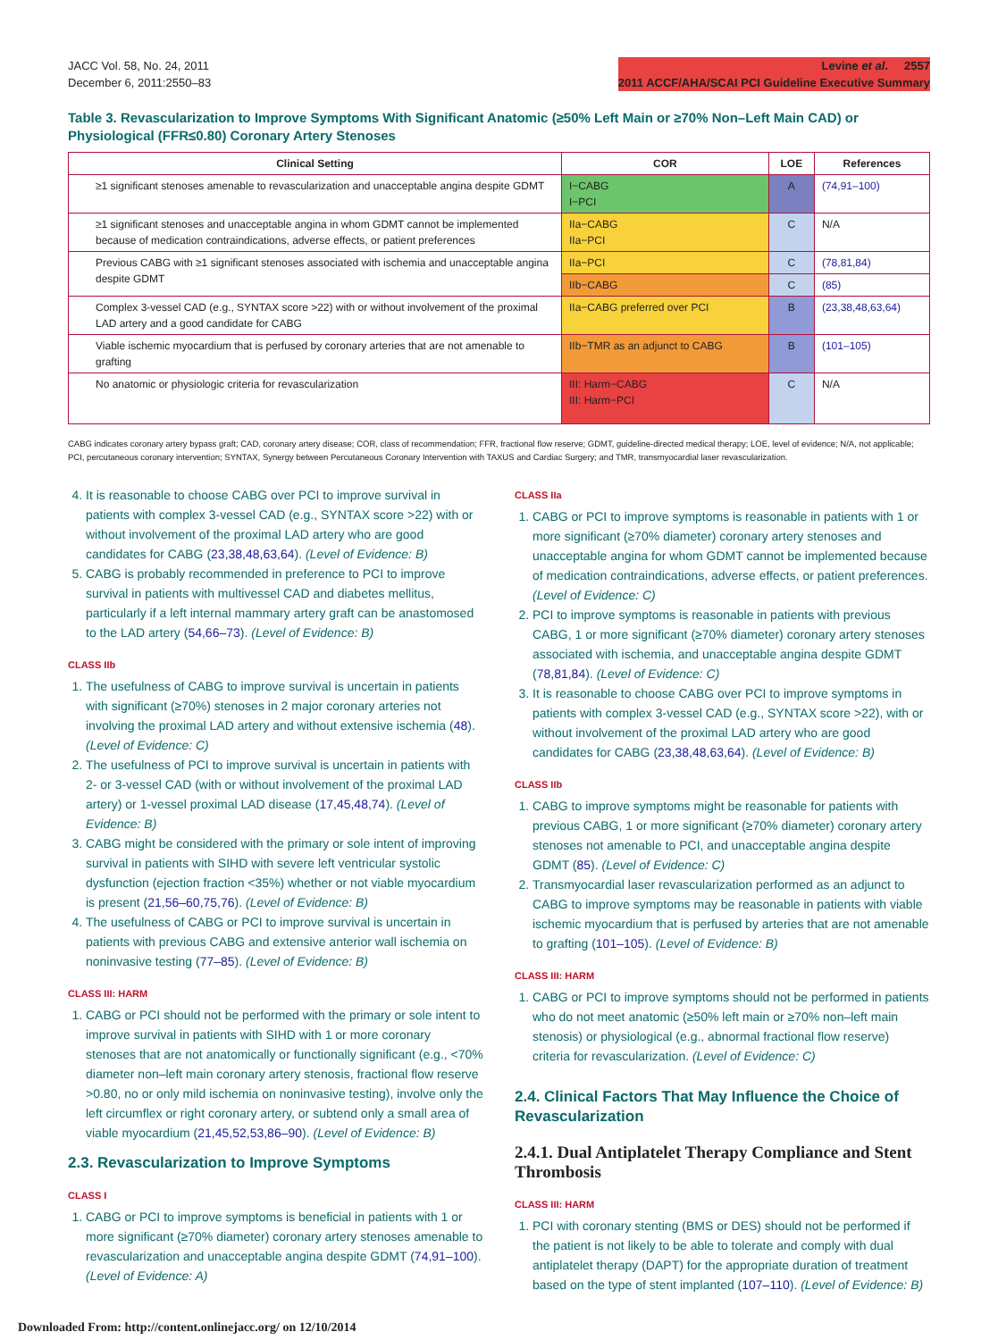JACC Vol. 58, No. 24, 2011
December 6, 2011:2550–83
Levine et al. 2557
2011 ACCF/AHA/SCAI PCI Guideline Executive Summary
Table 3. Revascularization to Improve Symptoms With Significant Anatomic (≥50% Left Main or ≥70% Non–Left Main CAD) or Physiological (FFR≤0.80) Coronary Artery Stenoses
| Clinical Setting | COR | LOE | References |
| --- | --- | --- | --- |
| ≥1 significant stenoses amenable to revascularization and unacceptable angina despite GDMT | I−CABG I−PCI | A | (74,91–100) |
| ≥1 significant stenoses and unacceptable angina in whom GDMT cannot be implemented because of medication contraindications, adverse effects, or patient preferences | IIa−CABG IIa−PCI | C | N/A |
| Previous CABG with ≥1 significant stenoses associated with ischemia and unacceptable angina despite GDMT | IIa−PCI | C | (78,81,84) |
| | IIb−CABG | C | (85) |
| Complex 3-vessel CAD (e.g., SYNTAX score >22) with or without involvement of the proximal LAD artery and a good candidate for CABG | IIa−CABG preferred over PCI | B | (23,38,48,63,64) |
| Viable ischemic myocardium that is perfused by coronary arteries that are not amenable to grafting | IIb−TMR as an adjunct to CABG | B | (101–105) |
| No anatomic or physiologic criteria for revascularization | III: Harm−CABG III: Harm−PCI | C | N/A |
CABG indicates coronary artery bypass graft; CAD, coronary artery disease; COR, class of recommendation; FFR, fractional flow reserve; GDMT, guideline-directed medical therapy; LOE, level of evidence; N/A, not applicable; PCI, percutaneous coronary intervention; SYNTAX, Synergy between Percutaneous Coronary Intervention with TAXUS and Cardiac Surgery; and TMR, transmyocardial laser revascularization.
4. It is reasonable to choose CABG over PCI to improve survival in patients with complex 3-vessel CAD (e.g., SYNTAX score >22) with or without involvement of the proximal LAD artery who are good candidates for CABG (23,38,48,63,64). (Level of Evidence: B)
5. CABG is probably recommended in preference to PCI to improve survival in patients with multivessel CAD and diabetes mellitus, particularly if a left internal mammary artery graft can be anastomosed to the LAD artery (54,66–73). (Level of Evidence: B)
CLASS IIb
1. The usefulness of CABG to improve survival is uncertain in patients with significant (≥70%) stenoses in 2 major coronary arteries not involving the proximal LAD artery and without extensive ischemia (48). (Level of Evidence: C)
2. The usefulness of PCI to improve survival is uncertain in patients with 2- or 3-vessel CAD (with or without involvement of the proximal LAD artery) or 1-vessel proximal LAD disease (17,45,48,74). (Level of Evidence: B)
3. CABG might be considered with the primary or sole intent of improving survival in patients with SIHD with severe left ventricular systolic dysfunction (ejection fraction <35%) whether or not viable myocardium is present (21,56–60,75,76). (Level of Evidence: B)
4. The usefulness of CABG or PCI to improve survival is uncertain in patients with previous CABG and extensive anterior wall ischemia on noninvasive testing (77–85). (Level of Evidence: B)
CLASS III: HARM
1. CABG or PCI should not be performed with the primary or sole intent to improve survival in patients with SIHD with 1 or more coronary stenoses that are not anatomically or functionally significant (e.g., <70% diameter non–left main coronary artery stenosis, fractional flow reserve >0.80, no or only mild ischemia on noninvasive testing), involve only the left circumflex or right coronary artery, or subtend only a small area of viable myocardium (21,45,52,53,86–90). (Level of Evidence: B)
2.3. Revascularization to Improve Symptoms
CLASS I
1. CABG or PCI to improve symptoms is beneficial in patients with 1 or more significant (≥70% diameter) coronary artery stenoses amenable to revascularization and unacceptable angina despite GDMT (74,91–100). (Level of Evidence: A)
CLASS IIa
1. CABG or PCI to improve symptoms is reasonable in patients with 1 or more significant (≥70% diameter) coronary artery stenoses and unacceptable angina for whom GDMT cannot be implemented because of medication contraindications, adverse effects, or patient preferences. (Level of Evidence: C)
2. PCI to improve symptoms is reasonable in patients with previous CABG, 1 or more significant (≥70% diameter) coronary artery stenoses associated with ischemia, and unacceptable angina despite GDMT (78,81,84). (Level of Evidence: C)
3. It is reasonable to choose CABG over PCI to improve symptoms in patients with complex 3-vessel CAD (e.g., SYNTAX score >22), with or without involvement of the proximal LAD artery who are good candidates for CABG (23,38,48,63,64). (Level of Evidence: B)
CLASS IIb
1. CABG to improve symptoms might be reasonable for patients with previous CABG, 1 or more significant (≥70% diameter) coronary artery stenoses not amenable to PCI, and unacceptable angina despite GDMT (85). (Level of Evidence: C)
2. Transmyocardial laser revascularization performed as an adjunct to CABG to improve symptoms may be reasonable in patients with viable ischemic myocardium that is perfused by arteries that are not amenable to grafting (101–105). (Level of Evidence: B)
CLASS III: HARM
1. CABG or PCI to improve symptoms should not be performed in patients who do not meet anatomic (≥50% left main or ≥70% non–left main stenosis) or physiological (e.g., abnormal fractional flow reserve) criteria for revascularization. (Level of Evidence: C)
2.4. Clinical Factors That May Influence the Choice of Revascularization
2.4.1. Dual Antiplatelet Therapy Compliance and Stent Thrombosis
CLASS III: HARM
1. PCI with coronary stenting (BMS or DES) should not be performed if the patient is not likely to be able to tolerate and comply with dual antiplatelet therapy (DAPT) for the appropriate duration of treatment based on the type of stent implanted (107–110). (Level of Evidence: B)
Downloaded From: http://content.onlinejacc.org/ on 12/10/2014